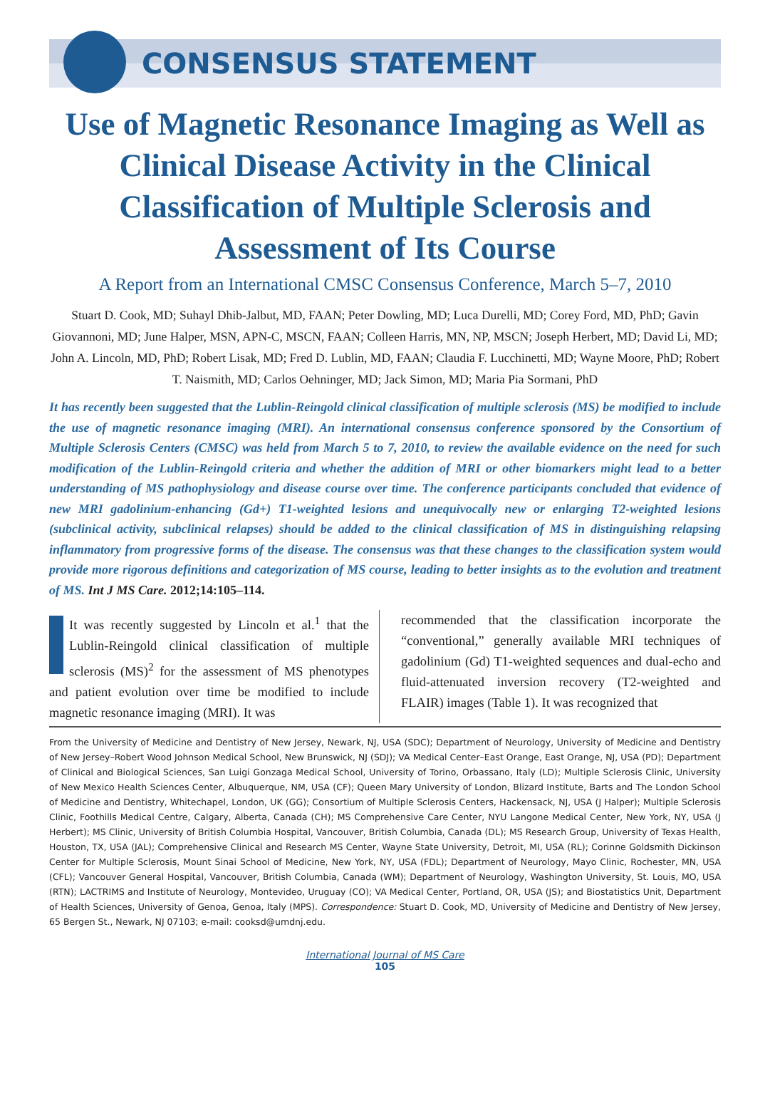CONSENSUS STATEMENT
Use of Magnetic Resonance Imaging as Well as Clinical Disease Activity in the Clinical Classification of Multiple Sclerosis and Assessment of Its Course
A Report from an International CMSC Consensus Conference, March 5–7, 2010
Stuart D. Cook, MD; Suhayl Dhib-Jalbut, MD, FAAN; Peter Dowling, MD; Luca Durelli, MD; Corey Ford, MD, PhD; Gavin Giovannoni, MD; June Halper, MSN, APN-C, MSCN, FAAN; Colleen Harris, MN, NP, MSCN; Joseph Herbert, MD; David Li, MD; John A. Lincoln, MD, PhD; Robert Lisak, MD; Fred D. Lublin, MD, FAAN; Claudia F. Lucchinetti, MD; Wayne Moore, PhD; Robert T. Naismith, MD; Carlos Oehninger, MD; Jack Simon, MD; Maria Pia Sormani, PhD
It has recently been suggested that the Lublin-Reingold clinical classification of multiple sclerosis (MS) be modified to include the use of magnetic resonance imaging (MRI). An international consensus conference sponsored by the Consortium of Multiple Sclerosis Centers (CMSC) was held from March 5 to 7, 2010, to review the available evidence on the need for such modification of the Lublin-Reingold criteria and whether the addition of MRI or other biomarkers might lead to a better understanding of MS pathophysiology and disease course over time. The conference participants concluded that evidence of new MRI gadolinium-enhancing (Gd+) T1-weighted lesions and unequivocally new or enlarging T2-weighted lesions (subclinical activity, subclinical relapses) should be added to the clinical classification of MS in distinguishing relapsing inflammatory from progressive forms of the disease. The consensus was that these changes to the classification system would provide more rigorous definitions and categorization of MS course, leading to better insights as to the evolution and treatment of MS. Int J MS Care. 2012;14:105–114.
It was recently suggested by Lincoln et al.<sup>1</sup> that the Lublin-Reingold clinical classification of multiple sclerosis (MS)<sup>2</sup> for the assessment of MS phenotypes and patient evolution over time be modified to include magnetic resonance imaging (MRI). It was
recommended that the classification incorporate the “conventional,” generally available MRI techniques of gadolinium (Gd) T1-weighted sequences and dual-echo and fluid-attenuated inversion recovery (T2-weighted and FLAIR) images (Table 1). It was recognized that
From the University of Medicine and Dentistry of New Jersey, Newark, NJ, USA (SDC); Department of Neurology, University of Medicine and Dentistry of New Jersey–Robert Wood Johnson Medical School, New Brunswick, NJ (SDJ); VA Medical Center–East Orange, East Orange, NJ, USA (PD); Department of Clinical and Biological Sciences, San Luigi Gonzaga Medical School, University of Torino, Orbassano, Italy (LD); Multiple Sclerosis Clinic, University of New Mexico Health Sciences Center, Albuquerque, NM, USA (CF); Queen Mary University of London, Blizard Institute, Barts and The London School of Medicine and Dentistry, Whitechapel, London, UK (GG); Consortium of Multiple Sclerosis Centers, Hackensack, NJ, USA (J Halper); Multiple Sclerosis Clinic, Foothills Medical Centre, Calgary, Alberta, Canada (CH); MS Comprehensive Care Center, NYU Langone Medical Center, New York, NY, USA (J Herbert); MS Clinic, University of British Columbia Hospital, Vancouver, British Columbia, Canada (DL); MS Research Group, University of Texas Health, Houston, TX, USA (JAL); Comprehensive Clinical and Research MS Center, Wayne State University, Detroit, MI, USA (RL); Corinne Goldsmith Dickinson Center for Multiple Sclerosis, Mount Sinai School of Medicine, New York, NY, USA (FDL); Department of Neurology, Mayo Clinic, Rochester, MN, USA (CFL); Vancouver General Hospital, Vancouver, British Columbia, Canada (WM); Department of Neurology, Washington University, St. Louis, MO, USA (RTN); LACTRIMS and Institute of Neurology, Montevideo, Uruguay (CO); VA Medical Center, Portland, OR, USA (JS); and Biostatistics Unit, Department of Health Sciences, University of Genoa, Genoa, Italy (MPS). Correspondence: Stuart D. Cook, MD, University of Medicine and Dentistry of New Jersey, 65 Bergen St., Newark, NJ 07103; e-mail: cooksd@umdnj.edu.
International Journal of MS Care
105